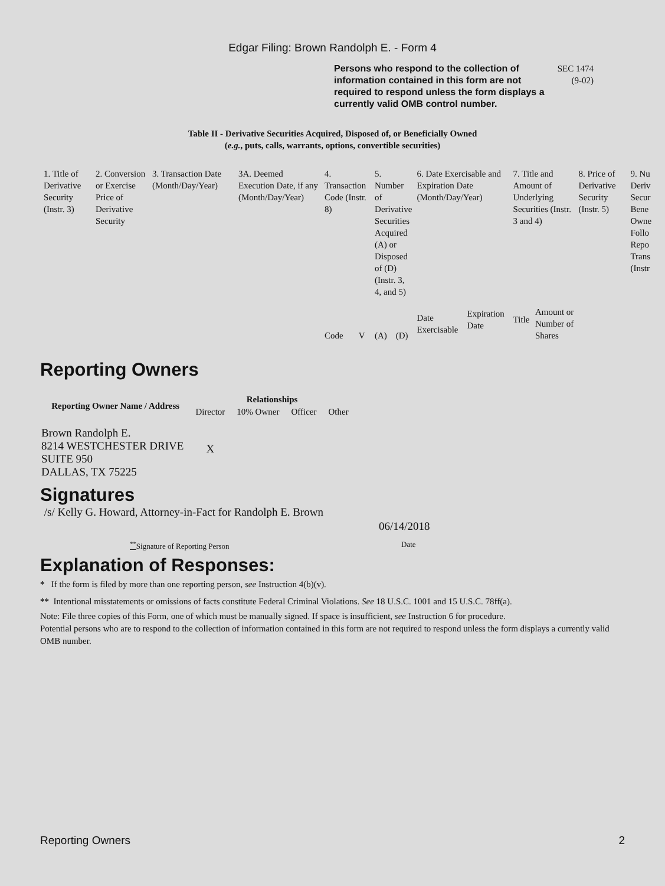Edgar Filing: Brown Randolph E. - Form 4
Persons who respond to the collection of information contained in this form are not required to respond unless the form displays a currently valid OMB control number.
SEC 1474
(9-02)
Table II - Derivative Securities Acquired, Disposed of, or Beneficially Owned
(e.g., puts, calls, warrants, options, convertible securities)
| 1. Title of Derivative Security (Instr. 3) | 2. Conversion or Exercise Price of Derivative Security | 3. Transaction Date (Month/Day/Year) | 3A. Deemed Execution Date, if any (Month/Day/Year) | 4. Transaction Code (Instr. 8) | | 5. Number of Derivative Securities Acquired (A) or Disposed of (D) (Instr. 3, 4, and 5) | | 6. Date Exercisable and Expiration Date (Month/Day/Year) | | 7. Title and Amount of Underlying Securities (Instr. 3 and 4) | | 8. Price of Derivative Security (Instr. 5) | 9. Nu Deriv Secur Bene Owne Follo Repo Trans (Instr |
| --- | --- | --- | --- | --- | --- | --- | --- | --- | --- | --- | --- | --- | --- |
| | | | | Code | V | (A) | (D) | Date Exercisable | Expiration Date | Title | Amount or Number of Shares | | |
Reporting Owners
| Reporting Owner Name / Address | Relationships | | | |
| --- | --- | --- | --- | --- |
| | Director | 10% Owner | Officer | Other |
| Brown Randolph E. 8214 WESTCHESTER DRIVE SUITE 950 DALLAS, TX 75225 | X | | | |
Signatures
/s/ Kelly G. Howard, Attorney-in-Fact for Randolph E. Brown
06/14/2018
<sup>**</sup> Signature of Reporting Person Date
Explanation of Responses:
* If the form is filed by more than one reporting person, see Instruction 4(b)(v).
** Intentional misstatements or omissions of facts constitute Federal Criminal Violations. See 18 U.S.C. 1001 and 15 U.S.C. 78ff(a).
Note: File three copies of this Form, one of which must be manually signed. If space is insufficient, see Instruction 6 for procedure.
Potential persons who are to respond to the collection of information contained in this form are not required to respond unless the form displays a currently valid OMB number.
Reporting Owners 2